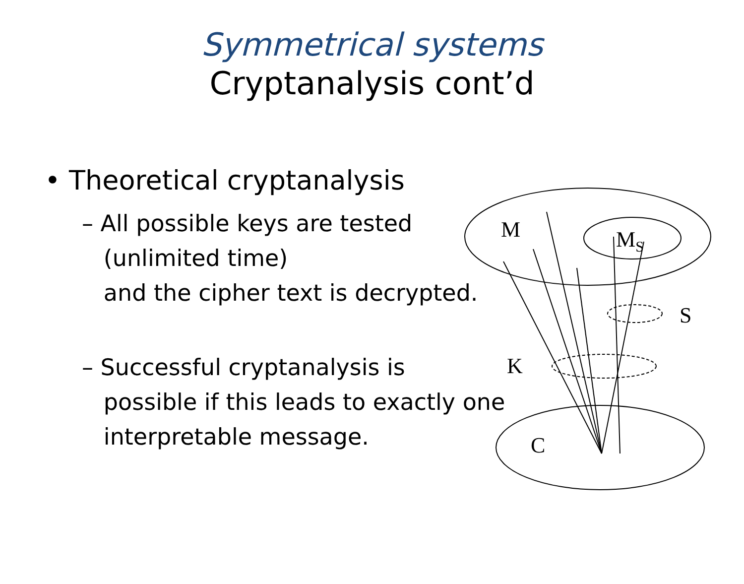Symmetrical systems
Cryptanalysis cont’d
• Theoretical cryptanalysis
– All possible keys are tested
(unlimited time)
and the cipher text is decrypted.
– Successful cryptanalysis is
possible if this leads to exactly one
interpretable message.
M
MS
S
K
C